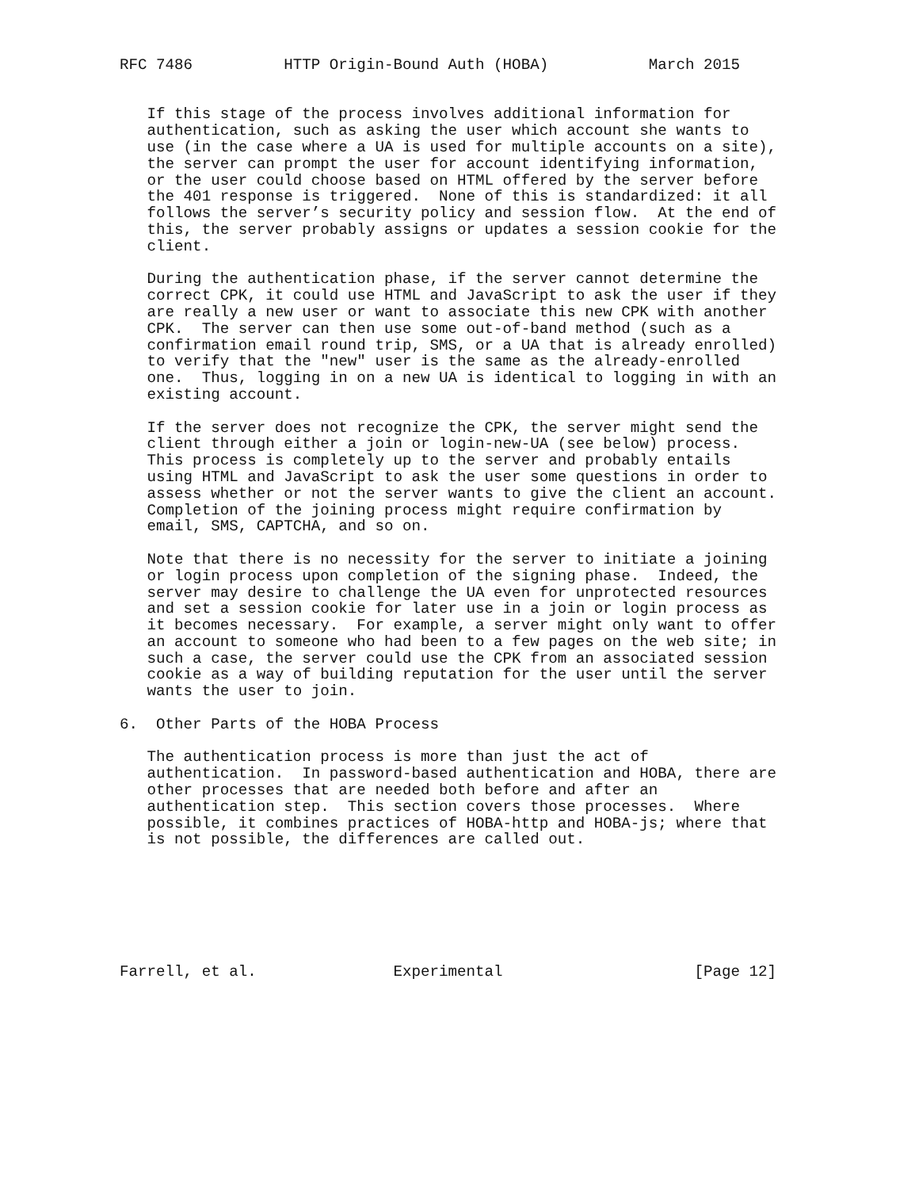RFC 7486          HTTP Origin-Bound Auth (HOBA)           March 2015


   If this stage of the process involves additional information for
   authentication, such as asking the user which account she wants to
   use (in the case where a UA is used for multiple accounts on a site),
   the server can prompt the user for account identifying information,
   or the user could choose based on HTML offered by the server before
   the 401 response is triggered.  None of this is standardized: it all
   follows the server’s security policy and session flow.  At the end of
   this, the server probably assigns or updates a session cookie for the
   client.

   During the authentication phase, if the server cannot determine the
   correct CPK, it could use HTML and JavaScript to ask the user if they
   are really a new user or want to associate this new CPK with another
   CPK.  The server can then use some out-of-band method (such as a
   confirmation email round trip, SMS, or a UA that is already enrolled)
   to verify that the "new" user is the same as the already-enrolled
   one.  Thus, logging in on a new UA is identical to logging in with an
   existing account.

   If the server does not recognize the CPK, the server might send the
   client through either a join or login-new-UA (see below) process.
   This process is completely up to the server and probably entails
   using HTML and JavaScript to ask the user some questions in order to
   assess whether or not the server wants to give the client an account.
   Completion of the joining process might require confirmation by
   email, SMS, CAPTCHA, and so on.

   Note that there is no necessity for the server to initiate a joining
   or login process upon completion of the signing phase.  Indeed, the
   server may desire to challenge the UA even for unprotected resources
   and set a session cookie for later use in a join or login process as
   it becomes necessary.  For example, a server might only want to offer
   an account to someone who had been to a few pages on the web site; in
   such a case, the server could use the CPK from an associated session
   cookie as a way of building reputation for the user until the server
   wants the user to join.

6.  Other Parts of the HOBA Process

   The authentication process is more than just the act of
   authentication.  In password-based authentication and HOBA, there are
   other processes that are needed both before and after an
   authentication step.  This section covers those processes.  Where
   possible, it combines practices of HOBA-http and HOBA-js; where that
   is not possible, the differences are called out.







Farrell, et al.               Experimental                     [Page 12]